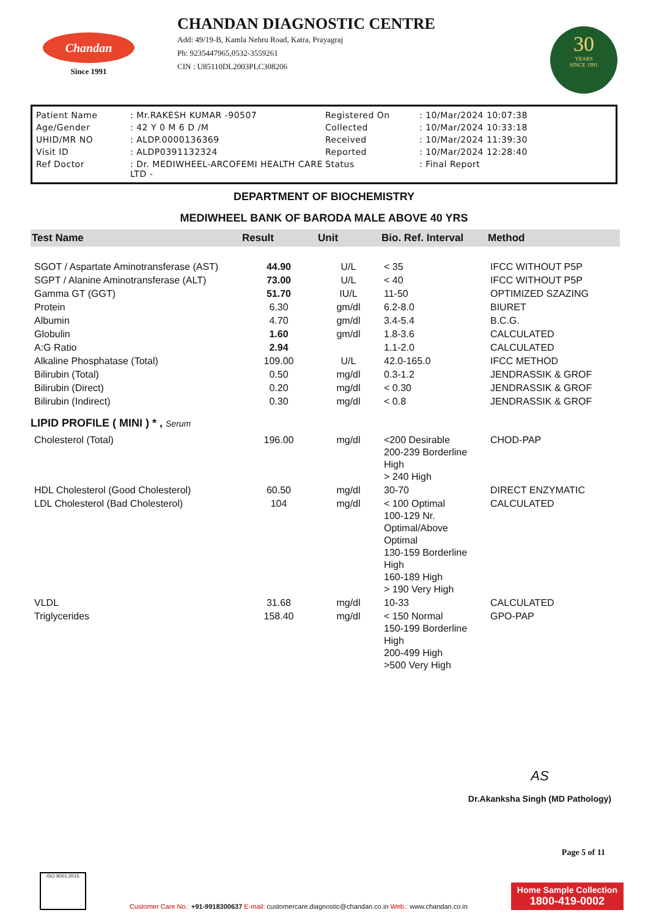Chandan
Since 1991
CHANDAN DIAGNOSTIC CENTRE
Add: 49/19-B, Kamla Nehru Road, Katra, Prayagraj
Ph: 9235447965,0532-3559261
CIN : U85110DL2003PLC308206
30
YEARS
SINCE 1991
| Patient Name | : Mr.RAKESH KUMAR -90507 | Registered On | : 10/Mar/2024 10:07:38 |
| Age/Gender | : 42 Y 0 M 6 D /M | Collected | : 10/Mar/2024 10:33:18 |
| UHID/MR NO | : ALDP.0000136369 | Received | : 10/Mar/2024 11:39:30 |
| Visit ID | : ALDP0391132324 | Reported | : 10/Mar/2024 12:28:40 |
| Ref Doctor | : Dr. MEDIWHEEL-ARCOFEMI HEALTH CARE LTD - | Status | : Final Report |
DEPARTMENT OF BIOCHEMISTRY
MEDIWHEEL BANK OF BARODA MALE ABOVE 40 YRS
| Test Name | Result | Unit | Bio. Ref. Interval | Method |
| --- | --- | --- | --- | --- |
| SGOT / Aspartate Aminotransferase (AST) | 44.90 | U/L | < 35 | IFCC WITHOUT P5P |
| SGPT / Alanine Aminotransferase (ALT) | 73.00 | U/L | < 40 | IFCC WITHOUT P5P |
| Gamma GT (GGT) | 51.70 | IU/L | 11-50 | OPTIMIZED SZAZING |
| Protein | 6.30 | gm/dl | 6.2-8.0 | BIURET |
| Albumin | 4.70 | gm/dl | 3.4-5.4 | B.C.G. |
| Globulin | 1.60 | gm/dl | 1.8-3.6 | CALCULATED |
| A:G Ratio | 2.94 | | 1.1-2.0 | CALCULATED |
| Alkaline Phosphatase (Total) | 109.00 | U/L | 42.0-165.0 | IFCC METHOD |
| Bilirubin (Total) | 0.50 | mg/dl | 0.3-1.2 | JENDRASSIK & GROF |
| Bilirubin (Direct) | 0.20 | mg/dl | < 0.30 | JENDRASSIK & GROF |
| Bilirubin (Indirect) | 0.30 | mg/dl | < 0.8 | JENDRASSIK & GROF |
| LIPID PROFILE ( MINI ) * , Serum | | | | |
| Cholesterol (Total) | 196.00 | mg/dl | <200 Desirable 200-239 Borderline High > 240 High | CHOD-PAP |
| HDL Cholesterol (Good Cholesterol) | 60.50 | mg/dl | 30-70 | DIRECT ENZYMATIC |
| LDL Cholesterol (Bad Cholesterol) | 104 | mg/dl | < 100 Optimal 100-129 Nr. Optimal/Above Optimal 130-159 Borderline High 160-189 High > 190 Very High | CALCULATED |
| VLDL | 31.68 | mg/dl | 10-33 | CALCULATED |
| Triglycerides | 158.40 | mg/dl | < 150 Normal 150-199 Borderline High 200-499 High >500 Very High | GPO-PAP |
AS
Dr.Akanksha Singh (MD Pathology)
Page 5 of 11
ISO 9001:2015
Customer Care No.: +91-9918300637 E-mail: customercare.diagnostic@chandan.co.in Web.: www.chandan.co.in
Home Sample Collection
1800-419-0002